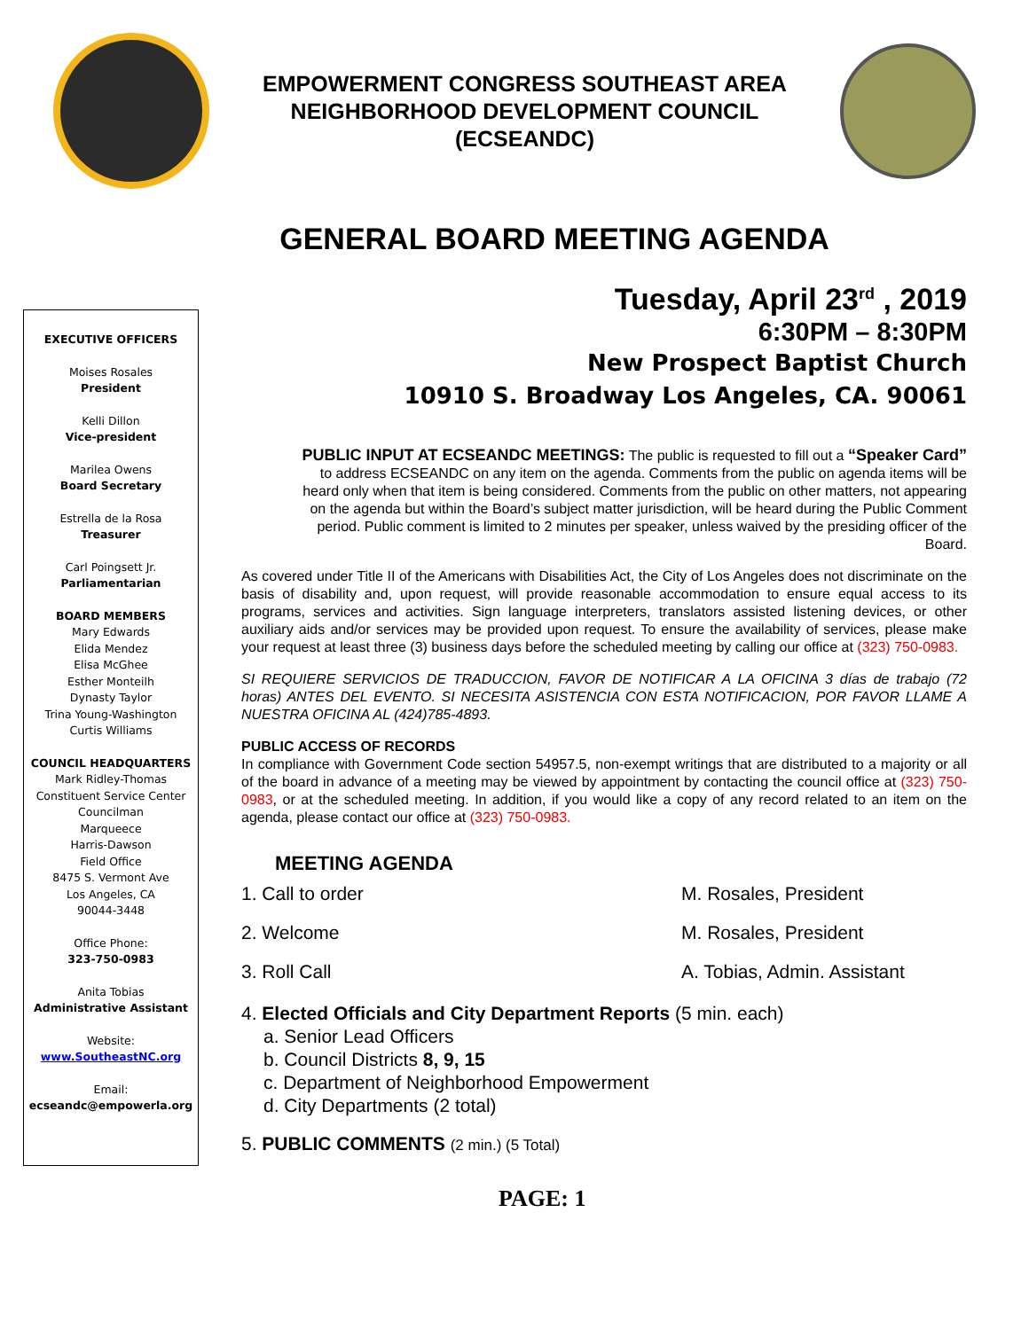EMPOWERMENT CONGRESS SOUTHEAST AREA
NEIGHBORHOOD DEVELOPMENT COUNCIL
(ECSEANDC)
GENERAL BOARD MEETING AGENDA
EXECUTIVE OFFICERS
Moises Rosales
President
Kelli Dillon
Vice-president
Marilea Owens
Board Secretary
Estrella de la Rosa
Treasurer
Carl Poingsett Jr.
Parliamentarian
BOARD MEMBERS
Mary Edwards
Elida Mendez
Elisa McGhee
Esther Monteilh
Dynasty Taylor
Trina Young-Washington
Curtis Williams
COUNCIL HEADQUARTERS
Mark Ridley-Thomas
Constituent Service Center
Councilman
Marqueece
Harris-Dawson
Field Office
8475 S. Vermont Ave
Los Angeles, CA
90044-3448
Office Phone:
323-750-0983
Anita Tobias
Administrative Assistant
Website:
www.SoutheastNC.org
Email:
ecseandc@empowerla.org
Tuesday, April 23<sup>rd</sup> , 2019
6:30PM – 8:30PM
New Prospect Baptist Church
10910 S. Broadway Los Angeles, CA. 90061
PUBLIC INPUT AT ECSEANDC MEETINGS: The public is requested to fill out a “Speaker Card” to address ECSEANDC on any item on the agenda. Comments from the public on agenda items will be heard only when that item is being considered. Comments from the public on other matters, not appearing on the agenda but within the Board’s subject matter jurisdiction, will be heard during the Public Comment period. Public comment is limited to 2 minutes per speaker, unless waived by the presiding officer of the Board.
As covered under Title II of the Americans with Disabilities Act, the City of Los Angeles does not discriminate on the basis of disability and, upon request, will provide reasonable accommodation to ensure equal access to its programs, services and activities. Sign language interpreters, translators assisted listening devices, or other auxiliary aids and/or services may be provided upon request. To ensure the availability of services, please make your request at least three (3) business days before the scheduled meeting by calling our office at (323) 750-0983.
SI REQUIERE SERVICIOS DE TRADUCCION, FAVOR DE NOTIFICAR A LA OFICINA 3 días de trabajo (72 horas) ANTES DEL EVENTO. SI NECESITA ASISTENCIA CON ESTA NOTIFICACION, POR FAVOR LLAME A NUESTRA OFICINA AL (424)785-4893.
PUBLIC ACCESS OF RECORDS
In compliance with Government Code section 54957.5, non-exempt writings that are distributed to a majority or all of the board in advance of a meeting may be viewed by appointment by contacting the council office at (323) 750-0983, or at the scheduled meeting. In addition, if you would like a copy of any record related to an item on the agenda, please contact our office at (323) 750-0983.
MEETING AGENDA
1. Call to order M. Rosales, President
2. Welcome M. Rosales, President
3. Roll Call A. Tobias, Admin. Assistant
4. Elected Officials and City Department Reports (5 min. each)
a. Senior Lead Officers
b. Council Districts 8, 9, 15
c. Department of Neighborhood Empowerment
d. City Departments (2 total)
5. PUBLIC COMMENTS (2 min.) (5 Total)
PAGE: 1